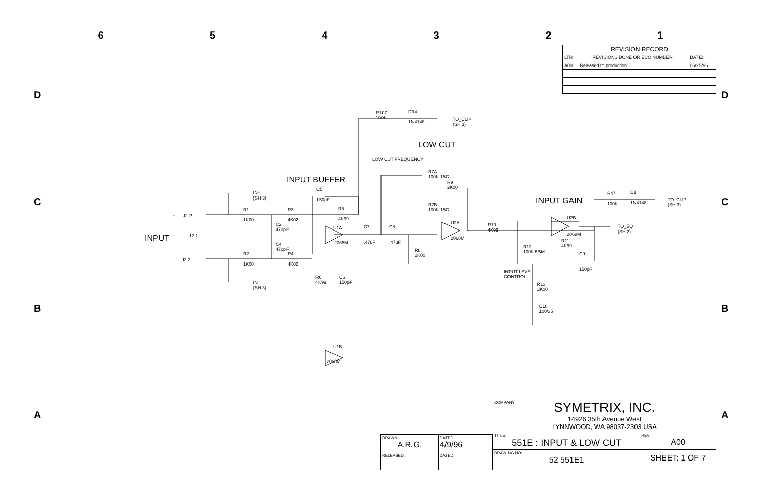6 5 4 3 2 1
D D
C C
B B
A A
| REVISION RECORD | | |
| --- | --- | --- |
| LTR | REVISIONS DONE OR ECO NUMBER: | DATE: |
| A00 | Released to production. | 06/25/96 |
R107
100K
D14
1N4148
TO_CLIP
(SH 3)
LOW CUT
LOW CUT FREQUENCY
R7A
100K-15C
R9
2K00
R7B
100K-15C
U2A
2068M
R10
4K99
R8
2K00
C7
.47uF
C8
.47uF
INPUT BUFFER
C5
150pF
R5
4K99
U1A
2068M
IN+
(SH 3)
+ J2-2
R1
1K00
R3
4K02
C2
470pF
INPUT J2-1
C4
470pF
R2
1K00
R4
4K02
- J2-3
IN-
(SH 3)
R6
4K99
C6
150pF
U1B
2068M
INPUT GAIN
R47
100K
D1
1N4148
TO_CLIP
(SH 3)
U2B
2068M
TO_EQ
(SH 2)
R11
4K99
C9
150pF
R12
100K 5BM
INPUT LEVEL
CONTROL
R13
1K00
C10
100/35
| COMPANY: SYMETRIX, INC. 14926 35th Avenue West LYNNWOOD, WA 98037-2303 USA | | |
| TITLE: 551E : INPUT & LOW CUT | | REV: A00 |
| DRAWING NO: 52 551E1 | SHEET: 1 OF 7 | |
| DRAWN: A.R.G. | DATED: 4/9/96 |
| RELEASED: | DATED: |